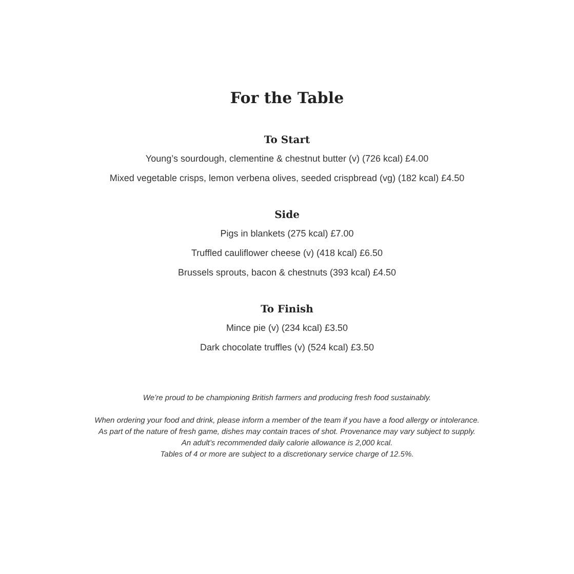For the Table
To Start
Young’s sourdough, clementine & chestnut butter (v) (726 kcal) £4.00
Mixed vegetable crisps, lemon verbena olives, seeded crispbread (vg) (182 kcal) £4.50
Side
Pigs in blankets (275 kcal) £7.00
Truffled cauliflower cheese (v) (418 kcal) £6.50
Brussels sprouts, bacon & chestnuts (393 kcal) £4.50
To Finish
Mince pie (v) (234 kcal) £3.50
Dark chocolate truffles (v) (524 kcal) £3.50
We’re proud to be championing British farmers and producing fresh food sustainably.
When ordering your food and drink, please inform a member of the team if you have a food allergy or intolerance.
As part of the nature of fresh game, dishes may contain traces of shot. Provenance may vary subject to supply.
An adult’s recommended daily calorie allowance is 2,000 kcal.
Tables of 4 or more are subject to a discretionary service charge of 12.5%.